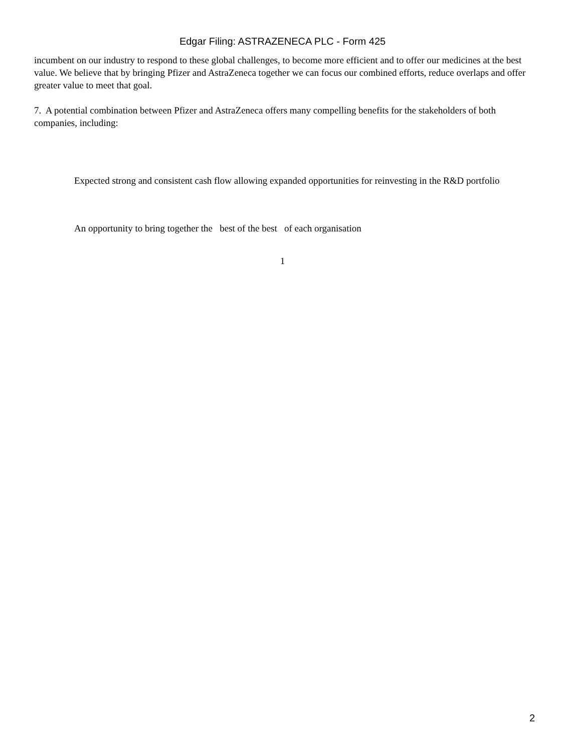Edgar Filing: ASTRAZENECA PLC - Form 425
incumbent on our industry to respond to these global challenges, to become more efficient and to offer our medicines at the best value. We believe that by bringing Pfizer and AstraZeneca together we can focus our combined efforts, reduce overlaps and offer greater value to meet that goal.
7. A potential combination between Pfizer and AstraZeneca offers many compelling benefits for the stakeholders of both companies, including:
Expected strong and consistent cash flow allowing expanded opportunities for reinvesting in the R&D portfolio
An opportunity to bring together the best of the best of each organisation
1
2